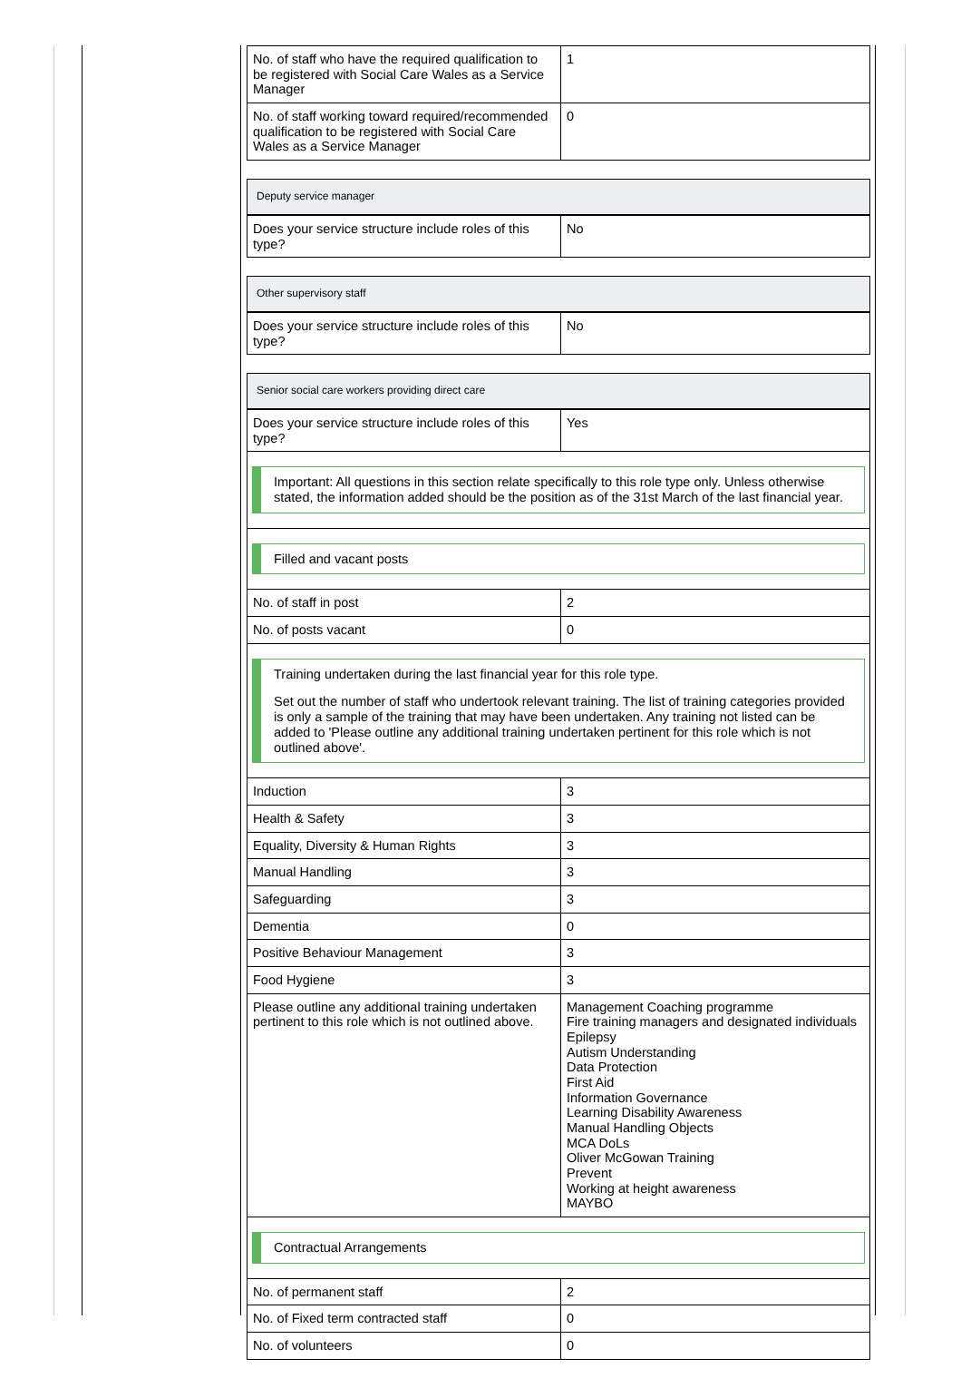| No. of staff who have the required qualification to be registered with Social Care Wales as a Service Manager | 1 |
| No. of staff working toward required/recommended qualification to be registered with Social Care Wales as a Service Manager | 0 |
| Deputy service manager | |
| Does your service structure include roles of this type? | No |
| Other supervisory staff | |
| Does your service structure include roles of this type? | No |
| Senior social care workers providing direct care | |
| Does your service structure include roles of this type? | Yes |
| Important: All questions in this section relate specifically to this role type only. Unless otherwise stated, the information added should be the position as of the 31st March of the last financial year. | |
| Filled and vacant posts | |
| No. of staff in post | 2 |
| No. of posts vacant | 0 |
| Training undertaken during the last financial year for this role type. Set out the number of staff who undertook relevant training. The list of training categories provided is only a sample of the training that may have been undertaken. Any training not listed can be added to 'Please outline any additional training undertaken pertinent for this role which is not outlined above'. | |
| Induction | 3 |
| Health & Safety | 3 |
| Equality, Diversity & Human Rights | 3 |
| Manual Handling | 3 |
| Safeguarding | 3 |
| Dementia | 0 |
| Positive Behaviour Management | 3 |
| Food Hygiene | 3 |
| Please outline any additional training undertaken pertinent to this role which is not outlined above. | Management Coaching programme Fire training managers and designated individuals Epilepsy Autism Understanding Data Protection First Aid Information Governance Learning Disability Awareness Manual Handling Objects MCA DoLs Oliver McGowan Training Prevent Working at height awareness MAYBO |
| Contractual Arrangements | |
| No. of permanent staff | 2 |
| No. of Fixed term contracted staff | 0 |
| No. of volunteers | 0 |